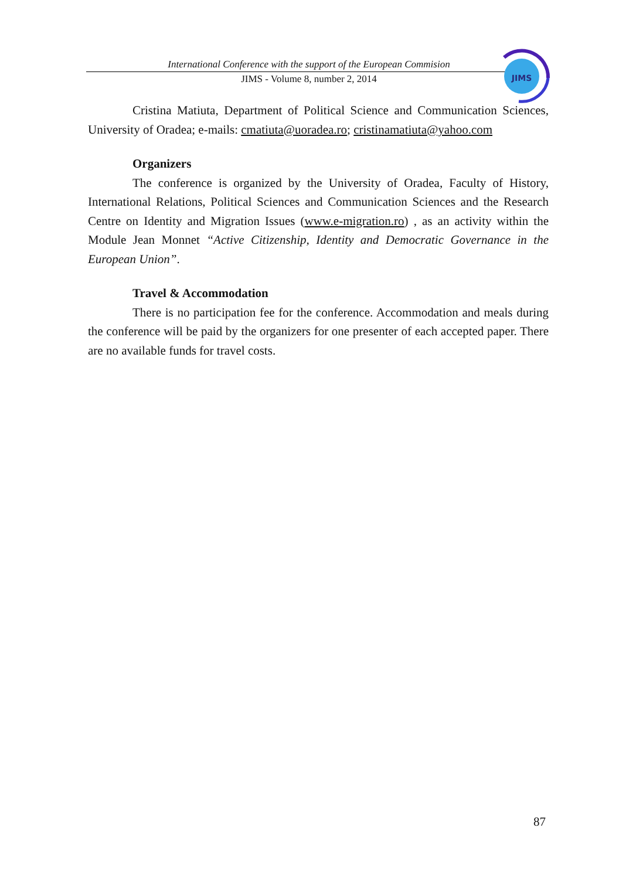International Conference with the support of the European Commision
JIMS - Volume 8, number 2, 2014
JIMS
Cristina Matiuta, Department of Political Science and Communication Sciences, University of Oradea; e-mails: cmatiuta@uoradea.ro; cristinamatiuta@yahoo.com
Organizers
The conference is organized by the University of Oradea, Faculty of History, International Relations, Political Sciences and Communication Sciences and the Research Centre on Identity and Migration Issues (www.e-migration.ro) , as an activity within the Module Jean Monnet “Active Citizenship, Identity and Democratic Governance in the European Union”.
Travel & Accommodation
There is no participation fee for the conference. Accommodation and meals during the conference will be paid by the organizers for one presenter of each accepted paper. There are no available funds for travel costs.
87